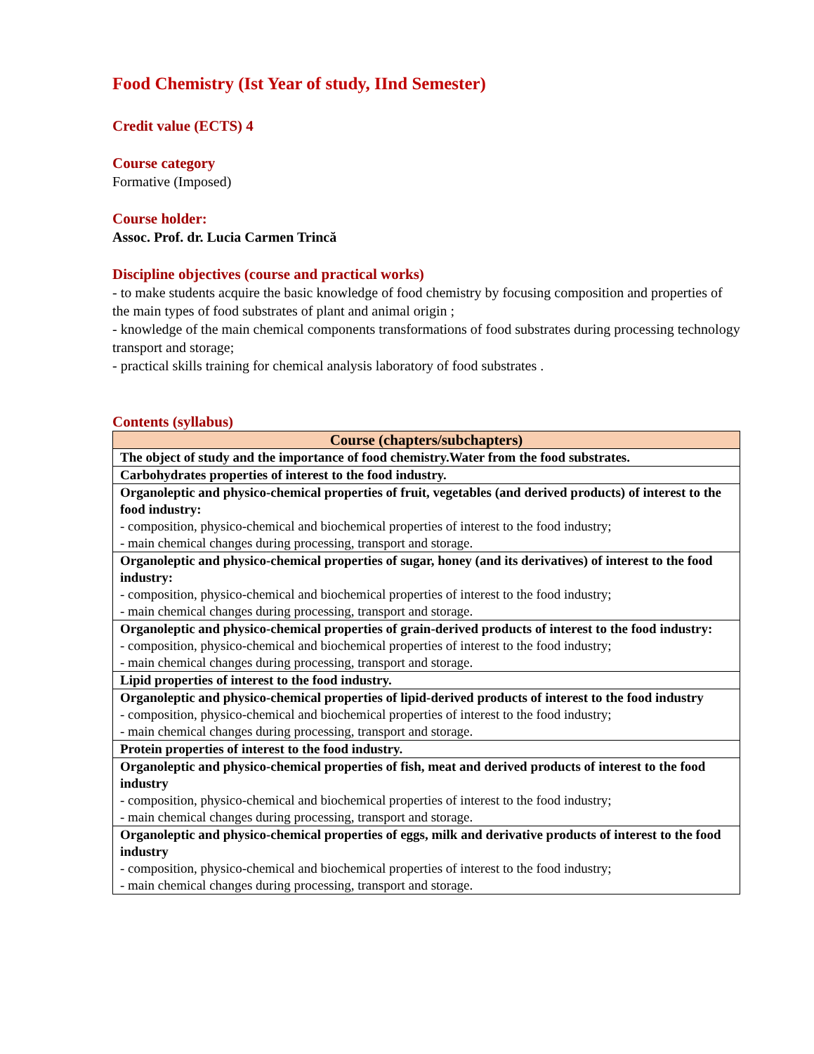Food Chemistry (Ist Year of study, IInd Semester)
Credit value (ECTS) 4
Course category
Formative (Imposed)
Course holder:
Assoc. Prof. dr. Lucia Carmen Trincă
Discipline objectives (course and practical works)
- to make students acquire the basic knowledge of food chemistry by focusing composition and properties of the main types of food substrates of plant and animal origin ;
- knowledge of the main chemical components transformations of food substrates during processing technology transport and storage;
- practical skills training for chemical analysis laboratory of food substrates .
Contents (syllabus)
| Course (chapters/subchapters) |
| --- |
| The object of study and the importance of food chemistry.Water from the food substrates. |
| Carbohydrates properties of interest to the food industry. |
| Organoleptic and physico-chemical properties of fruit, vegetables (and derived products) of interest to the food industry: - composition, physico-chemical and biochemical properties of interest to the food industry; - main chemical changes during processing, transport and storage. |
| Organoleptic and physico-chemical properties of sugar, honey (and its derivatives) of interest to the food industry: - composition, physico-chemical and biochemical properties of interest to the food industry; - main chemical changes during processing, transport and storage. |
| Organoleptic and physico-chemical properties of grain-derived products of interest to the food industry: - composition, physico-chemical and biochemical properties of interest to the food industry; - main chemical changes during processing, transport and storage. |
| Lipid properties of interest to the food industry. |
| Organoleptic and physico-chemical properties of lipid-derived products of interest to the food industry - composition, physico-chemical and biochemical properties of interest to the food industry; - main chemical changes during processing, transport and storage. |
| Protein properties of interest to the food industry. |
| Organoleptic and physico-chemical properties of fish, meat and derived products of interest to the food industry - composition, physico-chemical and biochemical properties of interest to the food industry; - main chemical changes during processing, transport and storage. |
| Organoleptic and physico-chemical properties of eggs, milk and derivative products of interest to the food industry - composition, physico-chemical and biochemical properties of interest to the food industry; - main chemical changes during processing, transport and storage. |